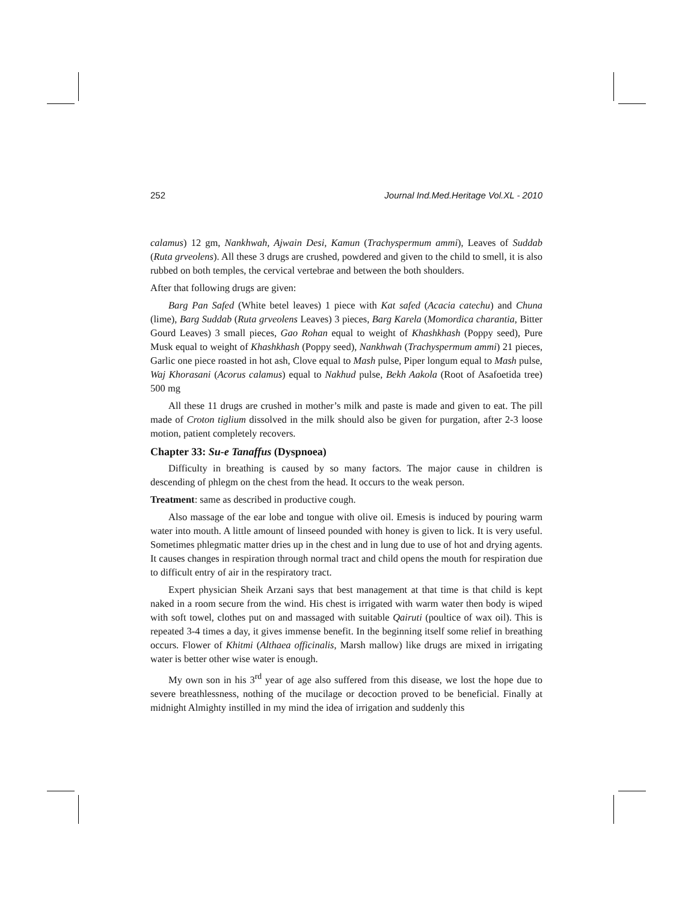252 Journal Ind.Med.Heritage Vol.XL - 2010
calamus) 12 gm, Nankhwah, Ajwain Desi, Kamun (Trachyspermum ammi), Leaves of Suddab (Ruta grveolens). All these 3 drugs are crushed, powdered and given to the child to smell, it is also rubbed on both temples, the cervical vertebrae and between the both shoulders.
After that following drugs are given:
Barg Pan Safed (White betel leaves) 1 piece with Kat safed (Acacia catechu) and Chuna (lime), Barg Suddab (Ruta grveolens Leaves) 3 pieces, Barg Karela (Momordica charantia, Bitter Gourd Leaves) 3 small pieces, Gao Rohan equal to weight of Khashkhash (Poppy seed), Pure Musk equal to weight of Khashkhash (Poppy seed), Nankhwah (Trachyspermum ammi) 21 pieces, Garlic one piece roasted in hot ash, Clove equal to Mash pulse, Piper longum equal to Mash pulse, Waj Khorasani (Acorus calamus) equal to Nakhud pulse, Bekh Aakola (Root of Asafoetida tree) 500 mg
All these 11 drugs are crushed in mother’s milk and paste is made and given to eat. The pill made of Croton tiglium dissolved in the milk should also be given for purgation, after 2-3 loose motion, patient completely recovers.
Chapter 33: Su-e Tanaffus (Dyspnoea)
Difficulty in breathing is caused by so many factors. The major cause in children is descending of phlegm on the chest from the head. It occurs to the weak person.
Treatment: same as described in productive cough.
Also massage of the ear lobe and tongue with olive oil. Emesis is induced by pouring warm water into mouth. A little amount of linseed pounded with honey is given to lick. It is very useful. Sometimes phlegmatic matter dries up in the chest and in lung due to use of hot and drying agents. It causes changes in respiration through normal tract and child opens the mouth for respiration due to difficult entry of air in the respiratory tract.
Expert physician Sheik Arzani says that best management at that time is that child is kept naked in a room secure from the wind. His chest is irrigated with warm water then body is wiped with soft towel, clothes put on and massaged with suitable Qairuti (poultice of wax oil). This is repeated 3-4 times a day, it gives immense benefit. In the beginning itself some relief in breathing occurs. Flower of Khitmi (Althaea officinalis, Marsh mallow) like drugs are mixed in irrigating water is better other wise water is enough.
My own son in his 3<sup>rd</sup> year of age also suffered from this disease, we lost the hope due to severe breathlessness, nothing of the mucilage or decoction proved to be beneficial. Finally at midnight Almighty instilled in my mind the idea of irrigation and suddenly this